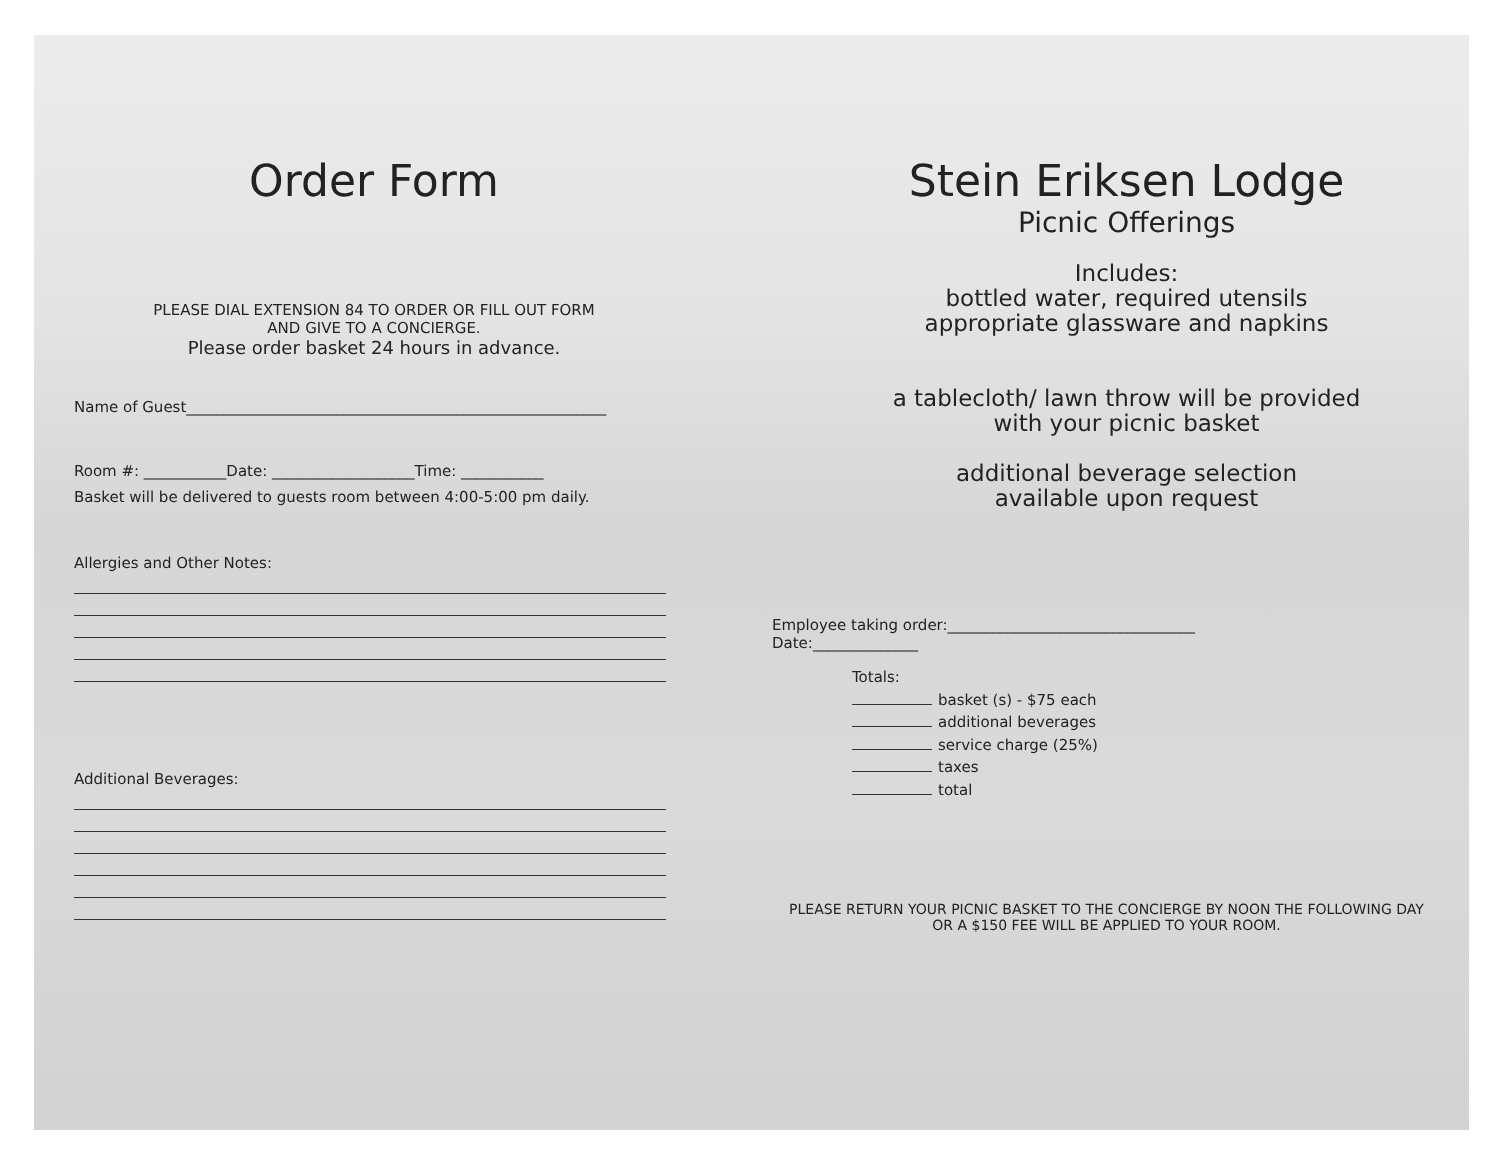Order Form
PLEASE DIAL EXTENSION 84 TO ORDER OR FILL OUT FORM
AND GIVE TO A CONCIERGE.
Please order basket 24 hours in advance.
Name of Guest________________________________________________________
Room #: ___________Date: ___________________Time: ___________
Basket will be delivered to guests room between 4:00-5:00 pm daily.
Allergies and Other Notes:
Additional Beverages:
Stein Eriksen Lodge
Picnic Offerings
Includes:
bottled water, required utensils
appropriate glassware and napkins
a tablecloth/ lawn throw will be provided
with your picnic basket
additional beverage selection
available upon request
Employee taking order:_________________________________
Date:______________
Totals:
basket (s) - $75 each
additional beverages
service charge (25%)
taxes
total
PLEASE RETURN YOUR PICNIC BASKET TO THE CONCIERGE BY NOON THE FOLLOWING DAY
OR A $150 FEE WILL BE APPLIED TO YOUR ROOM.